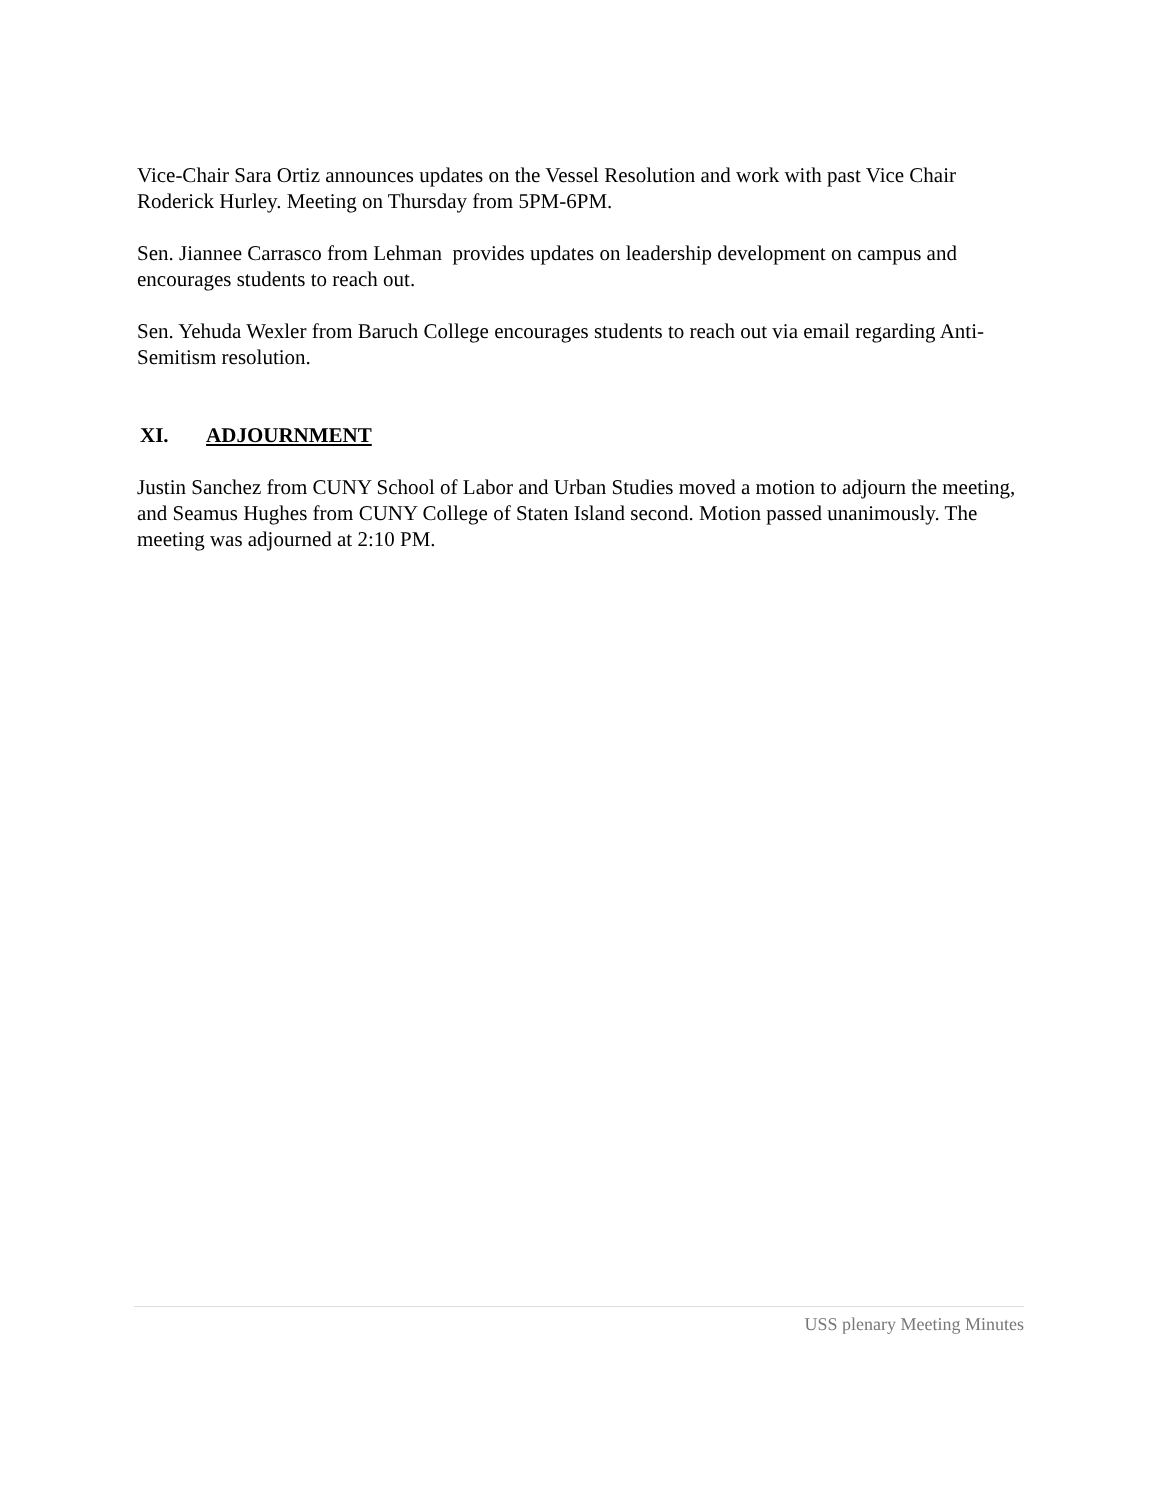Vice-Chair Sara Ortiz announces updates on the Vessel Resolution and work with past Vice Chair Roderick Hurley. Meeting on Thursday from 5PM-6PM.
Sen. Jiannee Carrasco from Lehman provides updates on leadership development on campus and encourages students to reach out.
Sen. Yehuda Wexler from Baruch College encourages students to reach out via email regarding Anti-Semitism resolution.
XI. ADJOURNMENT
Justin Sanchez from CUNY School of Labor and Urban Studies moved a motion to adjourn the meeting, and Seamus Hughes from CUNY College of Staten Island second. Motion passed unanimously. The meeting was adjourned at 2:10 PM.
USS plenary Meeting Minutes